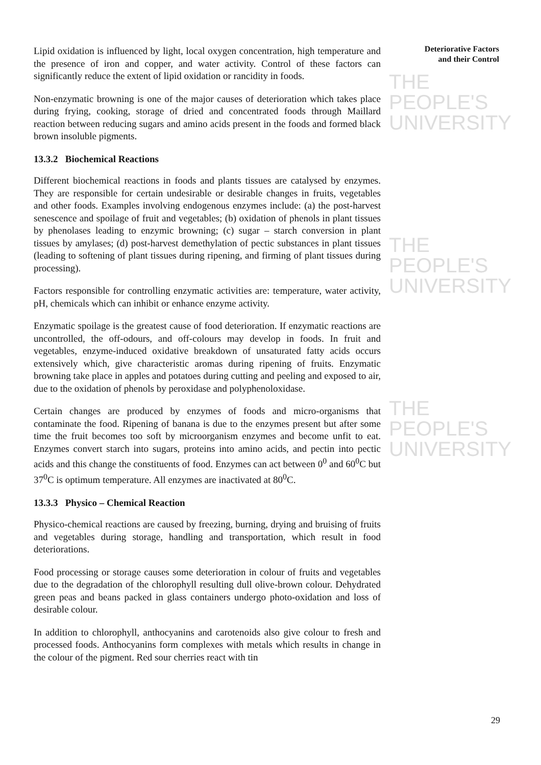THE PEOPLE'S
UNIVERSITY
THE PEOPLE'S
UNIVERSITY
THE PEOPLE'S
UNIVERSITY
Deteriorative Factors
and their Control
Lipid oxidation is influenced by light, local oxygen concentration, high temperature and the presence of iron and copper, and water activity. Control of these factors can significantly reduce the extent of lipid oxidation or rancidity in foods.
Non-enzymatic browning is one of the major causes of deterioration which takes place during frying, cooking, storage of dried and concentrated foods through Maillard reaction between reducing sugars and amino acids present in the foods and formed black brown insoluble pigments.
13.3.2 Biochemical Reactions
Different biochemical reactions in foods and plants tissues are catalysed by enzymes. They are responsible for certain undesirable or desirable changes in fruits, vegetables and other foods. Examples involving endogenous enzymes include: (a) the post-harvest senescence and spoilage of fruit and vegetables; (b) oxidation of phenols in plant tissues by phenolases leading to enzymic browning; (c) sugar – starch conversion in plant tissues by amylases; (d) post-harvest demethylation of pectic substances in plant tissues (leading to softening of plant tissues during ripening, and firming of plant tissues during processing).
Factors responsible for controlling enzymatic activities are: temperature, water activity, pH, chemicals which can inhibit or enhance enzyme activity.
Enzymatic spoilage is the greatest cause of food deterioration. If enzymatic reactions are uncontrolled, the off-odours, and off-colours may develop in foods. In fruit and vegetables, enzyme-induced oxidative breakdown of unsaturated fatty acids occurs extensively which, give characteristic aromas during ripening of fruits. Enzymatic browning take place in apples and potatoes during cutting and peeling and exposed to air, due to the oxidation of phenols by peroxidase and polyphenoloxidase.
Certain changes are produced by enzymes of foods and micro-organisms that contaminate the food. Ripening of banana is due to the enzymes present but after some time the fruit becomes too soft by microorganism enzymes and become unfit to eat. Enzymes convert starch into sugars, proteins into amino acids, and pectin into pectic acids and this change the constituents of food. Enzymes can act between 0<sup>0</sup> and 60<sup>0</sup>C but 37<sup>0</sup>C is optimum temperature. All enzymes are inactivated at 80<sup>0</sup>C.
13.3.3 Physico – Chemical Reaction
Physico-chemical reactions are caused by freezing, burning, drying and bruising of fruits and vegetables during storage, handling and transportation, which result in food deteriorations.
Food processing or storage causes some deterioration in colour of fruits and vegetables due to the degradation of the chlorophyll resulting dull olive-brown colour. Dehydrated green peas and beans packed in glass containers undergo photo-oxidation and loss of desirable colour.
In addition to chlorophyll, anthocyanins and carotenoids also give colour to fresh and processed foods. Anthocyanins form complexes with metals which results in change in the colour of the pigment. Red sour cherries react with tin
29